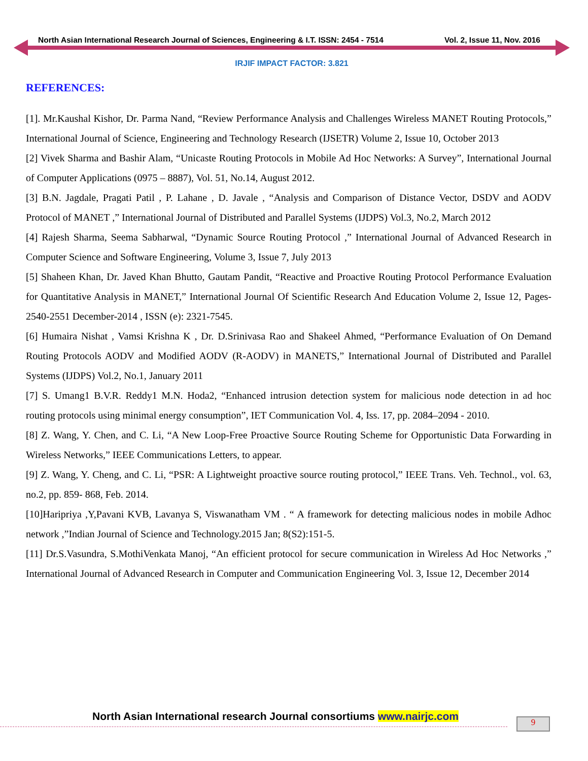North Asian International Research Journal of Sciences, Engineering & I.T. ISSN: 2454 - 7514 Vol. 2, Issue 11, Nov. 2016
IRJIF IMPACT FACTOR: 3.821
REFERENCES:
[1]. Mr.Kaushal Kishor, Dr. Parma Nand, “Review Performance Analysis and Challenges Wireless MANET Routing Protocols,” International Journal of Science, Engineering and Technology Research (IJSETR) Volume 2, Issue 10, October 2013
[2] Vivek Sharma and Bashir Alam, “Unicaste Routing Protocols in Mobile Ad Hoc Networks: A Survey”, International Journal of Computer Applications (0975 – 8887), Vol. 51, No.14, August 2012.
[3] B.N. Jagdale, Pragati Patil , P. Lahane , D. Javale , “Analysis and Comparison of Distance Vector, DSDV and AODV Protocol of MANET ,” International Journal of Distributed and Parallel Systems (IJDPS) Vol.3, No.2, March 2012
[4] Rajesh Sharma, Seema Sabharwal, “Dynamic Source Routing Protocol ,” International Journal of Advanced Research in Computer Science and Software Engineering, Volume 3, Issue 7, July 2013
[5] Shaheen Khan, Dr. Javed Khan Bhutto, Gautam Pandit, “Reactive and Proactive Routing Protocol Performance Evaluation for Quantitative Analysis in MANET,” International Journal Of Scientific Research And Education Volume 2, Issue 12, Pages-2540-2551 December-2014 , ISSN (e): 2321-7545.
[6] Humaira Nishat , Vamsi Krishna K , Dr. D.Srinivasa Rao and Shakeel Ahmed, “Performance Evaluation of On Demand Routing Protocols AODV and Modified AODV (R-AODV) in MANETS,” International Journal of Distributed and Parallel Systems (IJDPS) Vol.2, No.1, January 2011
[7] S. Umang1 B.V.R. Reddy1 M.N. Hoda2, “Enhanced intrusion detection system for malicious node detection in ad hoc routing protocols using minimal energy consumption”, IET Communication Vol. 4, Iss. 17, pp. 2084–2094 - 2010.
[8] Z. Wang, Y. Chen, and C. Li, “A New Loop-Free Proactive Source Routing Scheme for Opportunistic Data Forwarding in Wireless Networks,” IEEE Communications Letters, to appear.
[9] Z. Wang, Y. Cheng, and C. Li, “PSR: A Lightweight proactive source routing protocol,” IEEE Trans. Veh. Technol., vol. 63, no.2, pp. 859- 868, Feb. 2014.
[10]Haripriya ,Y,Pavani KVB, Lavanya S, Viswanatham VM . “ A framework for detecting malicious nodes in mobile Adhoc network ,”Indian Journal of Science and Technology.2015 Jan; 8(S2):151-5.
[11] Dr.S.Vasundra, S.MothiVenkata Manoj, “An efficient protocol for secure communication in Wireless Ad Hoc Networks ,” International Journal of Advanced Research in Computer and Communication Engineering Vol. 3, Issue 12, December 2014
North Asian International research Journal consortiums www.nairjc.com
9